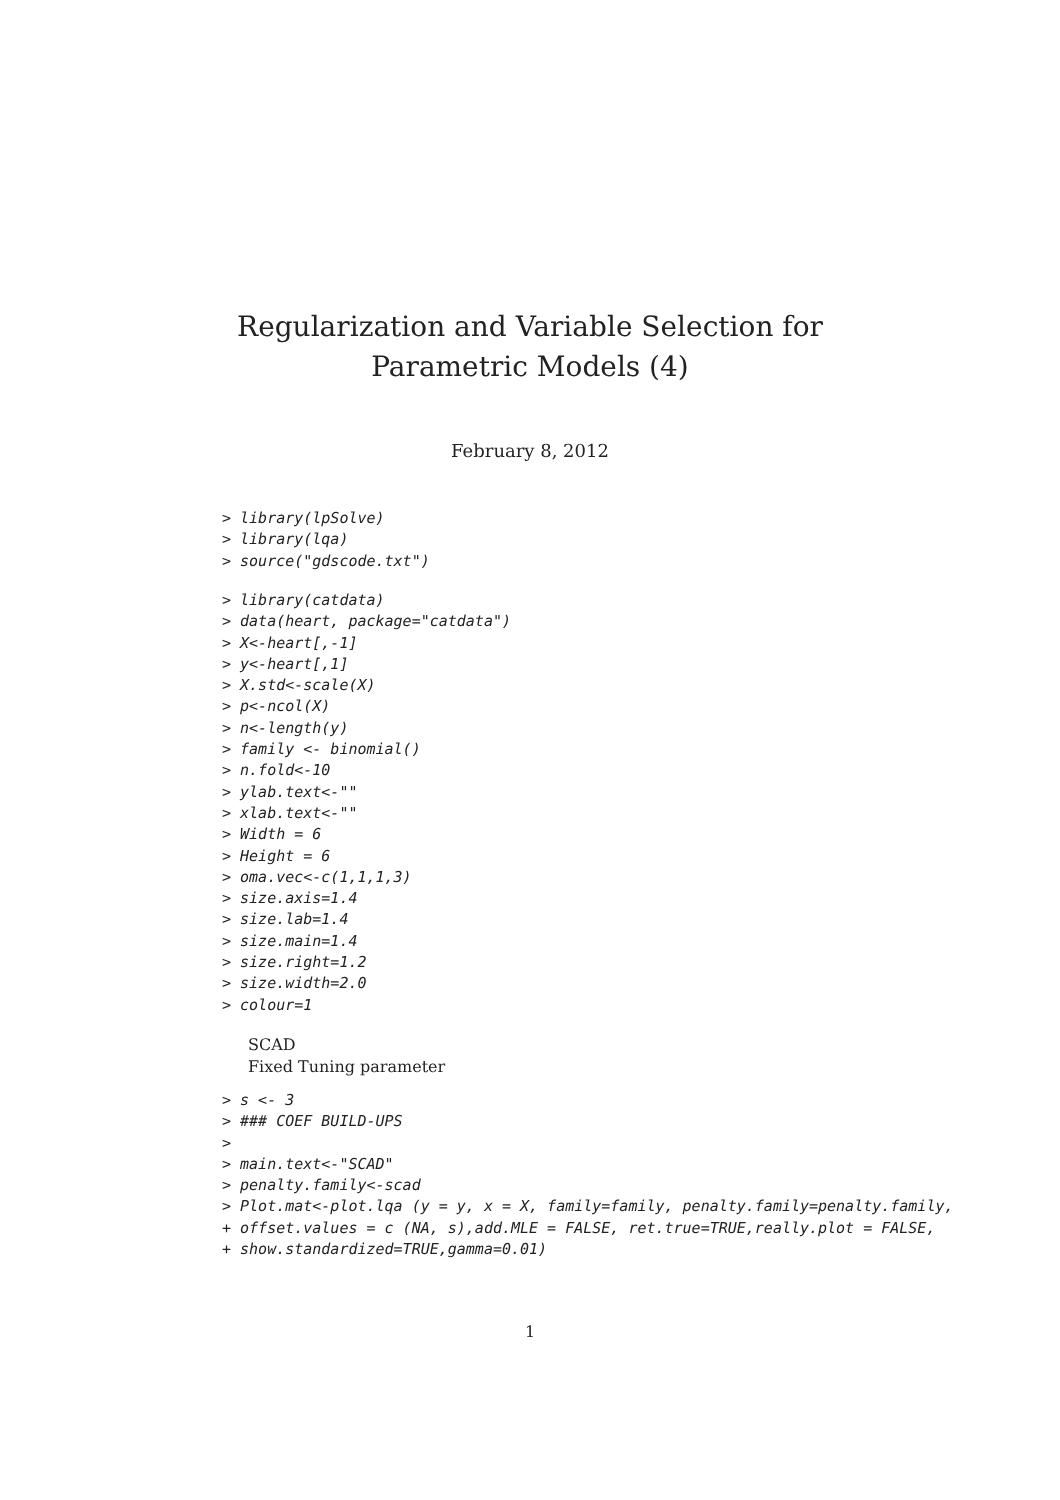Regularization and Variable Selection for
Parametric Models (4)
February 8, 2012
> library(lpSolve)
> library(lqa)
> source("gdscode.txt")
> library(catdata)
> data(heart, package="catdata")
> X<-heart[,-1]
> y<-heart[,1]
> X.std<-scale(X)
> p<-ncol(X)
> n<-length(y)
> family <- binomial()
> n.fold<-10
> ylab.text<-""
> xlab.text<-""
> Width = 6
> Height = 6
> oma.vec<-c(1,1,1,3)
> size.axis=1.4
> size.lab=1.4
> size.main=1.4
> size.right=1.2
> size.width=2.0
> colour=1
SCAD
Fixed Tuning parameter
> s <- 3
> ### COEF BUILD-UPS
>
> main.text<-"SCAD"
> penalty.family<-scad
> Plot.mat<-plot.lqa (y = y, x = X, family=family, penalty.family=penalty.family,
+ offset.values = c (NA, s),add.MLE = FALSE, ret.true=TRUE,really.plot = FALSE,
+ show.standardized=TRUE,gamma=0.01)
1